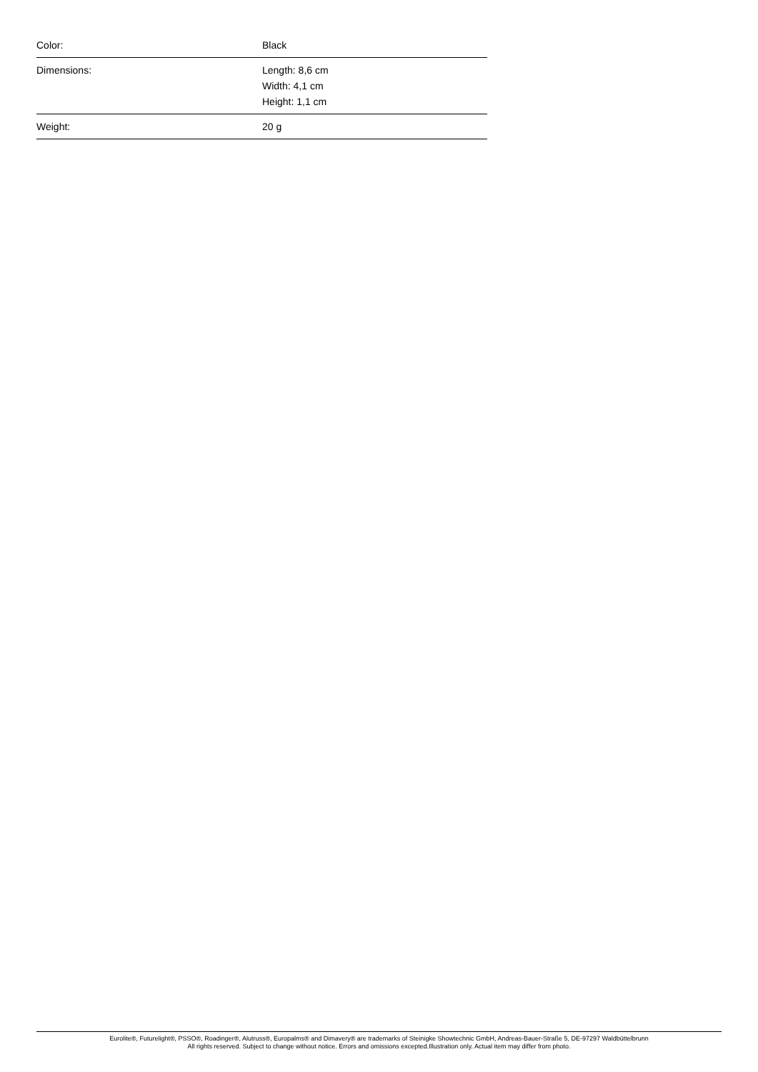| Color: | Black |
| Dimensions: | Length: 8,6 cm Width: 4,1 cm Height: 1,1 cm |
| Weight: | 20 g |
Eurolite®, Futurelight®, PSSO®, Roadinger®, Alutruss®, Europalms® and Dimavery® are trademarks of Steinigke Showtechnic GmbH, Andreas-Bauer-Straße 5, DE-97297 Waldbüttelbrunn
All rights reserved. Subject to change without notice. Errors and omissions excepted.Illustration only. Actual item may differ from photo.